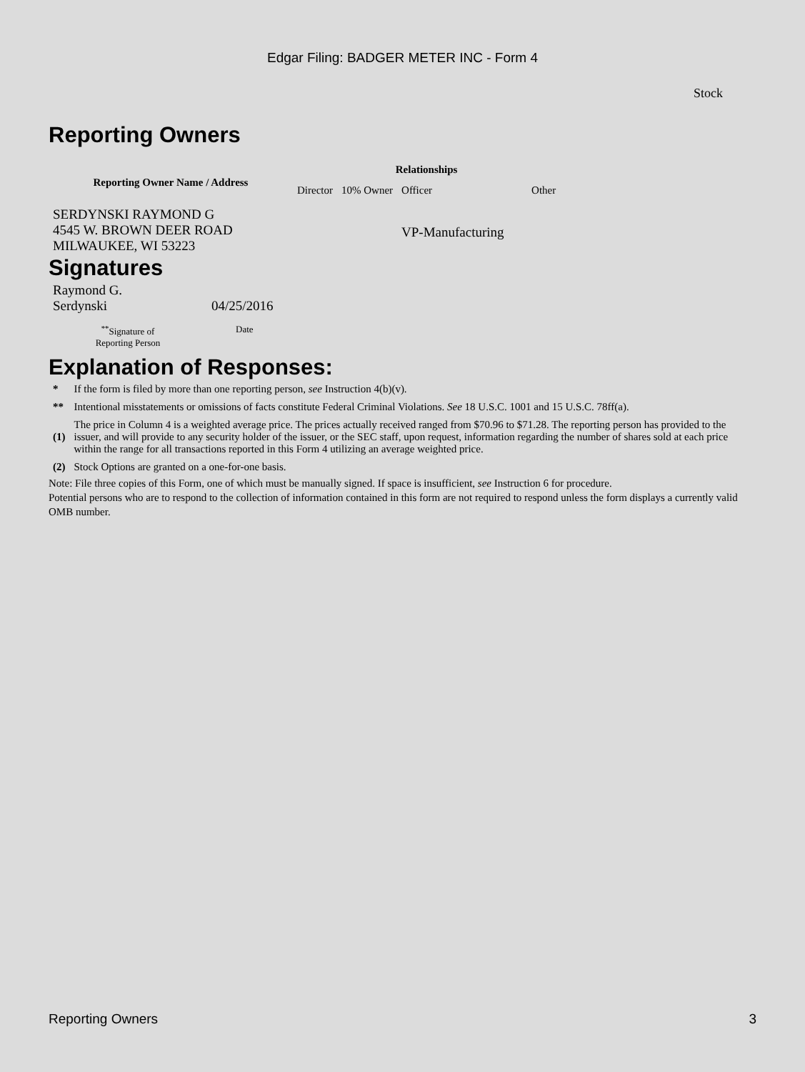Edgar Filing: BADGER METER INC - Form 4
Stock
Reporting Owners
| Reporting Owner Name / Address | Relationships | | | |
| --- | --- | --- | --- | --- |
| | Director | 10% Owner | Officer | Other |
| SERDYNSKI RAYMOND G 4545 W. BROWN DEER ROAD MILWAUKEE, WI 53223 | | | VP-Manufacturing | |
Signatures
| Raymond G. Serdynski | 04/25/2016 |
| <sup>**</sup> Signature of Reporting Person | Date |
Explanation of Responses:
| * | If the form is filed by more than one reporting person, see Instruction 4(b)(v). |
| ** | Intentional misstatements or omissions of facts constitute Federal Criminal Violations. See 18 U.S.C. 1001 and 15 U.S.C. 78ff(a). |
| (1) | The price in Column 4 is a weighted average price. The prices actually received ranged from $70.96 to $71.28. The reporting person has provided to the issuer, and will provide to any security holder of the issuer, or the SEC staff, upon request, information regarding the number of shares sold at each price within the range for all transactions reported in this Form 4 utilizing an average weighted price. |
| (2) | Stock Options are granted on a one-for-one basis. |
Note: File three copies of this Form, one of which must be manually signed. If space is insufficient, see Instruction 6 for procedure.
Potential persons who are to respond to the collection of information contained in this form are not required to respond unless the form displays a currently valid OMB number.
Reporting Owners 3